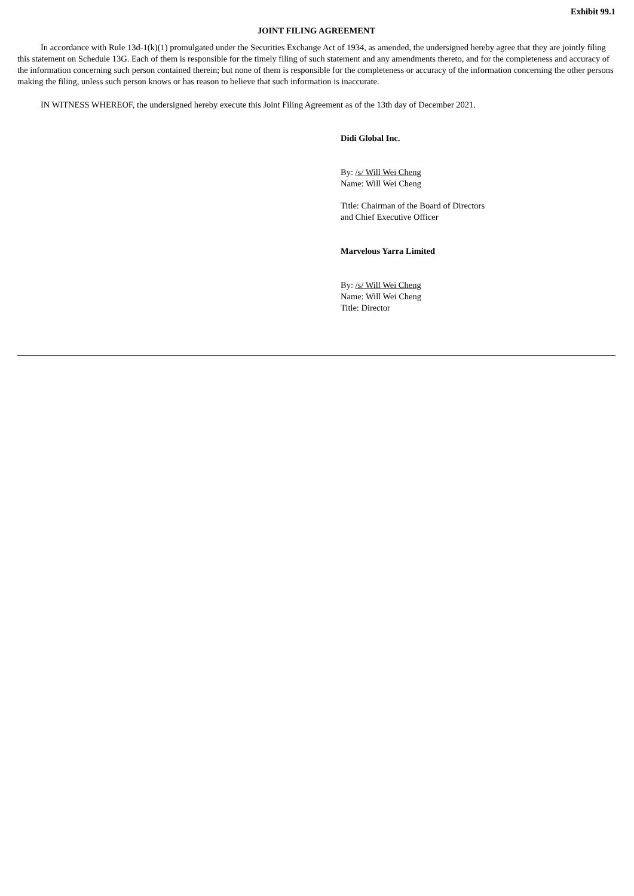Exhibit 99.1
JOINT FILING AGREEMENT
In accordance with Rule 13d-1(k)(1) promulgated under the Securities Exchange Act of 1934, as amended, the undersigned hereby agree that they are jointly filing this statement on Schedule 13G. Each of them is responsible for the timely filing of such statement and any amendments thereto, and for the completeness and accuracy of the information concerning such person contained therein; but none of them is responsible for the completeness or accuracy of the information concerning the other persons making the filing, unless such person knows or has reason to believe that such information is inaccurate.
IN WITNESS WHEREOF, the undersigned hereby execute this Joint Filing Agreement as of the 13th day of December 2021.
Didi Global Inc.
By: /s/ Will Wei Cheng
Name: Will Wei Cheng
Title: Chairman of the Board of Directors
and Chief Executive Officer
Marvelous Yarra Limited
By: /s/ Will Wei Cheng
Name: Will Wei Cheng
Title: Director